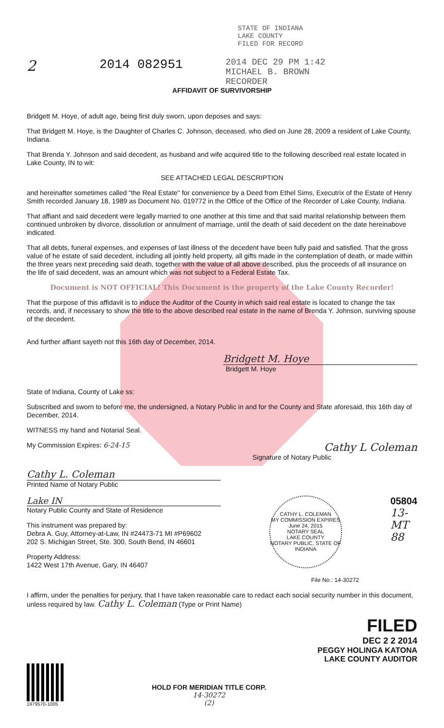STATE OF INDIANA
LAKE COUNTY
FILED FOR RECORD
2 2014 082951 2014 DEC 29 PM 1:42
MICHAEL B. BROWN
RECORDER
AFFIDAVIT OF SURVIVORSHIP
Bridgett M. Hoye, of adult age, being first duly sworn, upon deposes and says:
That Bridgett M. Hoye, is the Daughter of Charles C. Johnson, deceased, who died on June 28, 2009 a resident of Lake County, Indiana.
That Brenda Y. Johnson and said decedent, as husband and wife acquired title to the following described real estate located in Lake County, IN to wit:
SEE ATTACHED LEGAL DESCRIPTION
and hereinafter sometimes called "the Real Estate" for convenience by a Deed from Ethel Sims, Executrix of the Estate of Henry Smith recorded January 18, 1989 as Document No. 019772 in the Office of the Office of the Recorder of Lake County, Indiana.
That affiant and said decedent were legally married to one another at this time and that said marital relationship between them continued unbroken by divorce, dissolution or annulment of marriage, until the death of said decedent on the date hereinabove indicated.
That all debts, funeral expenses, and expenses of last illness of the decedent have been fully paid and satisfied. That the gross value of he estate of said decedent, including all jointly held property, all gifts made in the contemplation of death, or made within the three years next preceding said death, together with the value of all above described, plus the proceeds of all insurance on the life of said decedent, was an amount which was not subject to a Federal Estate Tax.
Document is NOT OFFICIAL! This Document is the property of the Lake County Recorder!
That the purpose of this affidavit is to induce the Auditor of the County in which said real estate is located to change the tax records, and, if necessary to show the title to the above described real estate in the name of Brenda Y. Johnson, surviving spouse of the decedent.
And further affiant sayeth not this 16th day of December, 2014.
Bridgett M. Hoye
Bridgett M. Hoye
State of Indiana, County of Lake ss:
Subscribed and sworn to before me, the undersigned, a Notary Public in and for the County and State aforesaid, this 16th day of December, 2014.
WITNESS my hand and Notarial Seal.
My Commission Expires: 6-24-15 Cathy L Coleman
Signature of Notary Public
Cathy L. Coleman
Printed Name of Notary Public
Lake IN
Notary Public County and State of Residence
This instrument was prepared by:
Debra A. Guy, Attorney-at-Law, IN #24473-71 MI #P69602
202 S. Michigan Street, Ste. 300, South Bend, IN 46601
Property Address:
1422 West 17th Avenue, Gary, IN 46407
CATHY L. COLEMAN
MY COMMISSION EXPIRES
June 24, 2015
NOTARY SEAL
LAKE COUNTY
NOTARY PUBLIC, STATE OF INDIANA
05804
13-
MT
88
File No.: 14-30272
I affirm, under the penalties for perjury, that I have taken reasonable care to redact each social security number in this document, unless required by law. Cathy L. Coleman (Type or Print Name)
FILED
DEC 2 2 2014
PEGGY HOLINGA KATONA
LAKE COUNTY AUDITOR
1979570-1005
HOLD FOR MERIDIAN TITLE CORP.
14-30272
(2)